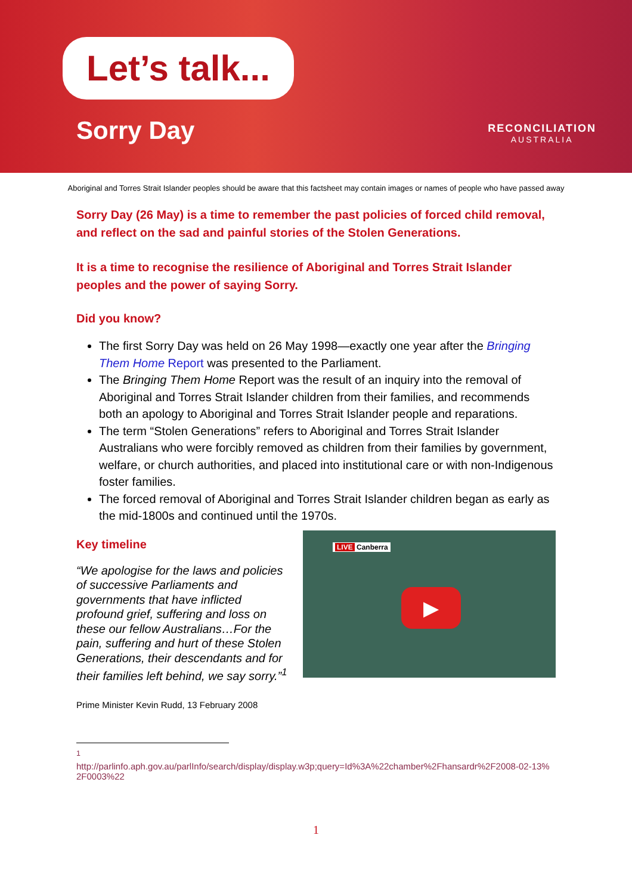Let’s talk...
Sorry Day RECONCILIATION
AUSTRALIA
Aboriginal and Torres Strait Islander peoples should be aware that this factsheet may contain images or names of people who have passed away
Sorry Day (26 May) is a time to remember the past policies of forced child removal, and reflect on the sad and painful stories of the Stolen Generations.
It is a time to recognise the resilience of Aboriginal and Torres Strait Islander peoples and the power of saying Sorry.
Did you know?
The first Sorry Day was held on 26 May 1998—exactly one year after the Bringing Them Home Report was presented to the Parliament.
The Bringing Them Home Report was the result of an inquiry into the removal of Aboriginal and Torres Strait Islander children from their families, and recommends both an apology to Aboriginal and Torres Strait Islander people and reparations.
The term “Stolen Generations” refers to Aboriginal and Torres Strait Islander Australians who were forcibly removed as children from their families by government, welfare, or church authorities, and placed into institutional care or with non-Indigenous foster families.
The forced removal of Aboriginal and Torres Strait Islander children began as early as the mid-1800s and continued until the 1970s.
Key timeline
“We apologise for the laws and policies of successive Parliaments and governments that have inflicted profound grief, suffering and loss on these our fellow Australians…For the pain, suffering and hurt of these Stolen Generations, their descendants and for their families left behind, we say sorry.”<sup>1</sup>
Prime Minister Kevin Rudd, 13 February 2008
LIVE Canberra
▶
<sup>1</sup>
http://parlinfo.aph.gov.au/parlInfo/search/display/display.w3p;query=Id%3A%22chamber%2Fhansardr%2F2008-02-13%2F0003%22
1